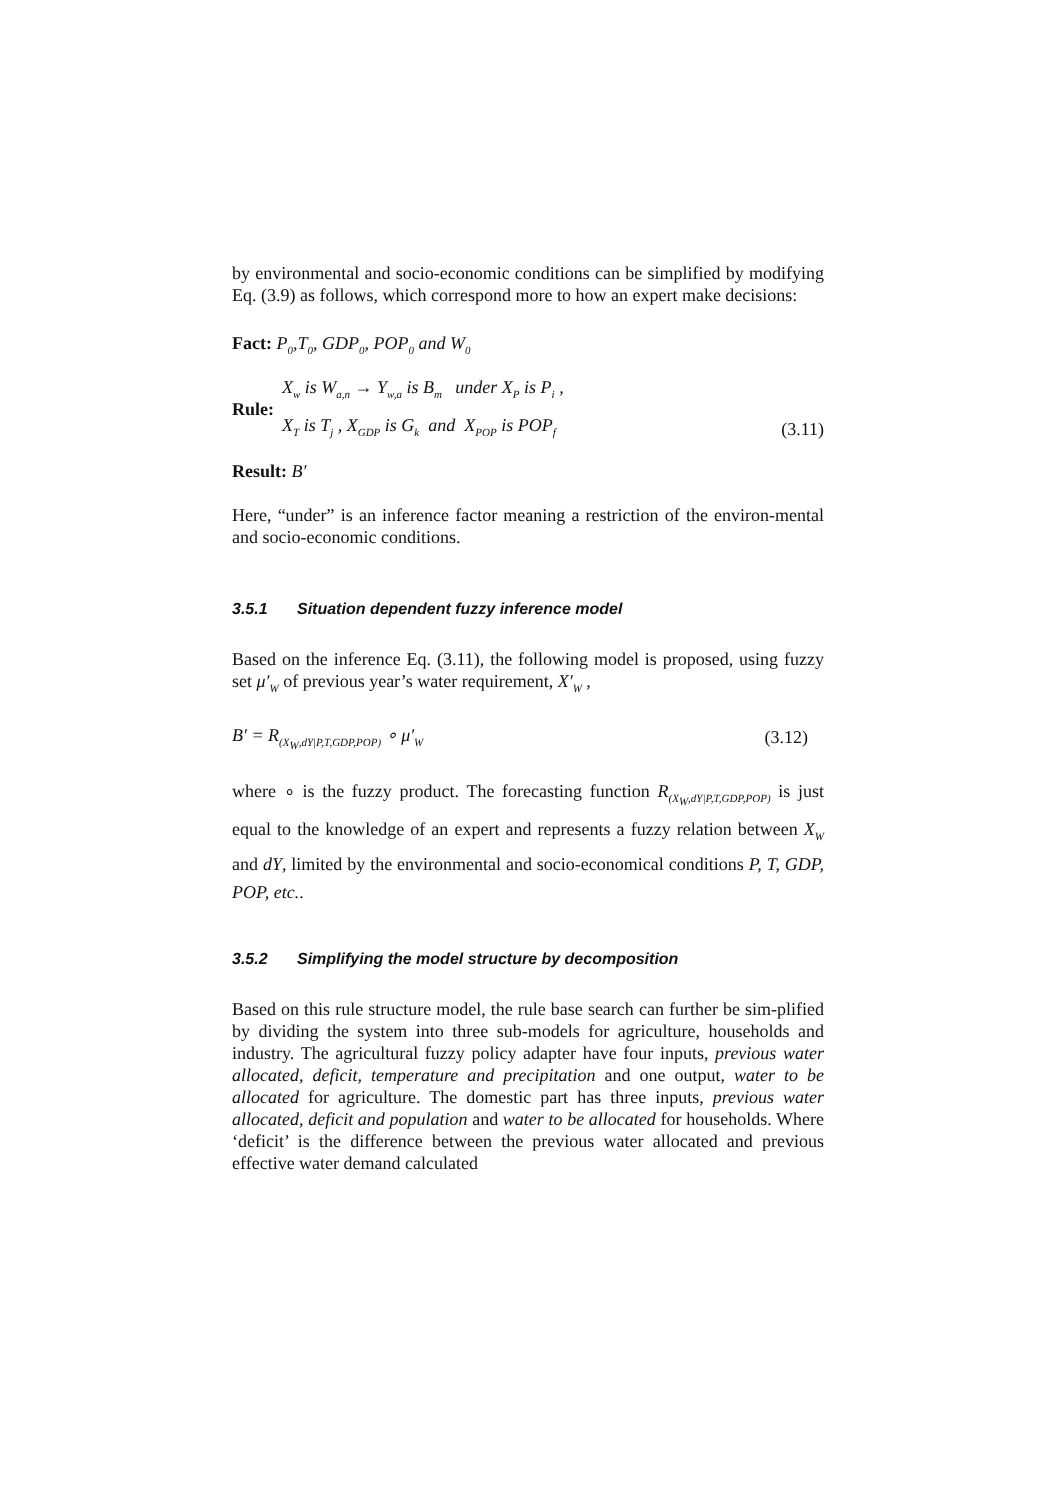by environmental and socio-economic conditions can be simplified by modifying Eq. (3.9) as follows, which correspond more to how an expert make decisions:
Fact: P<sub>0</sub>,T<sub>0</sub>, GDP<sub>0</sub>, POP<sub>0</sub> and W<sub>0</sub>
Rule:
X<sub>w</sub> is W<sub>a,n</sub> → Y<sub>w,a</sub> is B<sub>m</sub> under X<sub>P</sub> is P<sub>i</sub> ,
X<sub>T</sub> is T<sub>j</sub> , X<sub>GDP</sub> is G<sub>k</sub> and X<sub>POP</sub> is POP<sub>f</sub>
(3.11)
Result: B′
Here, “under” is an inference factor meaning a restriction of the environ-mental and socio-economic conditions.
3.5.1 Situation dependent fuzzy inference model
Based on the inference Eq. (3.11), the following model is proposed, using fuzzy set μ′<sub>W</sub> of previous year’s water requirement, X′<sub>W</sub> ,
B′ = R<sub>(X<sub>W</sub>,dY|P,T,GDP,POP)</sub> ∘ μ′<sub>W</sub>
(3.12)
where ∘ is the fuzzy product. The forecasting function R<sub>(X<sub>W</sub>,dY|P,T,GDP,POP)</sub> is just equal to the knowledge of an expert and represents a fuzzy relation between X<sub>W</sub> and dY, limited by the environmental and socio-economical conditions P, T, GDP, POP, etc..
3.5.2 Simplifying the model structure by decomposition
Based on this rule structure model, the rule base search can further be sim-plified by dividing the system into three sub-models for agriculture, households and industry. The agricultural fuzzy policy adapter have four inputs, previous water allocated, deficit, temperature and precipitation and one output, water to be allocated for agriculture. The domestic part has three inputs, previous water allocated, deficit and population and water to be allocated for households. Where ‘deficit’ is the difference between the previous water allocated and previous effective water demand calculated